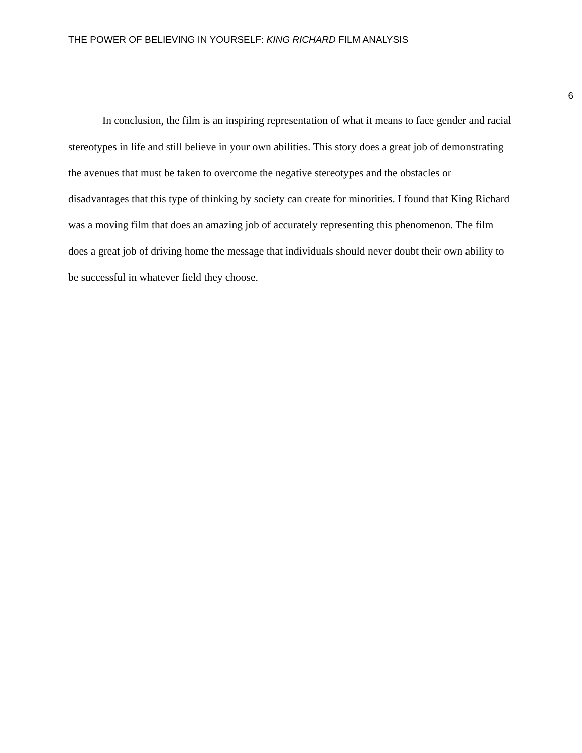THE POWER OF BELIEVING IN YOURSELF: KING RICHARD FILM ANALYSIS
6
In conclusion, the film is an inspiring representation of what it means to face gender and racial stereotypes in life and still believe in your own abilities. This story does a great job of demonstrating the avenues that must be taken to overcome the negative stereotypes and the obstacles or disadvantages that this type of thinking by society can create for minorities. I found that King Richard was a moving film that does an amazing job of accurately representing this phenomenon. The film does a great job of driving home the message that individuals should never doubt their own ability to be successful in whatever field they choose.